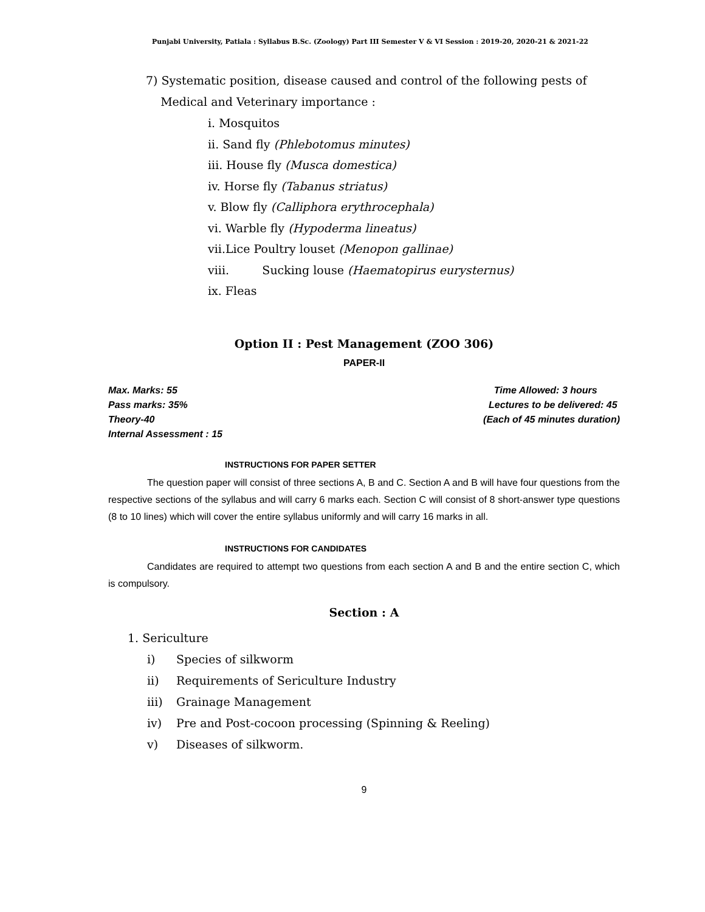Punjabi University, Patiala : Syllabus B.Sc. (Zoology) Part III Semester V & VI Session : 2019-20, 2020-21 & 2021-22
7) Systematic position, disease caused and control of the following pests of
Medical and Veterinary importance :
i. Mosquitos
ii. Sand fly (Phlebotomus minutes)
iii. House fly (Musca domestica)
iv. Horse fly (Tabanus striatus)
v. Blow fly (Calliphora erythrocephala)
vi. Warble fly (Hypoderma lineatus)
vii.Lice Poultry louset (Menopon gallinae)
viii. Sucking louse (Haematopirus eurysternus)
ix. Fleas
Option II : Pest Management (ZOO 306)
PAPER-II
Max. Marks: 55
Pass marks: 35%
Theory-40
Internal Assessment : 15
Time Allowed: 3 hours
Lectures to be delivered: 45
(Each of 45 minutes duration)
INSTRUCTIONS FOR PAPER SETTER
The question paper will consist of three sections A, B and C. Section A and B will have four questions from the respective sections of the syllabus and will carry 6 marks each. Section C will consist of 8 short-answer type questions (8 to 10 lines) which will cover the entire syllabus uniformly and will carry 16 marks in all.
INSTRUCTIONS FOR CANDIDATES
Candidates are required to attempt two questions from each section A and B and the entire section C, which is compulsory.
Section : A
1. Sericulture
i) Species of silkworm
ii) Requirements of Sericulture Industry
iii) Grainage Management
iv) Pre and Post-cocoon processing (Spinning & Reeling)
v) Diseases of silkworm.
9